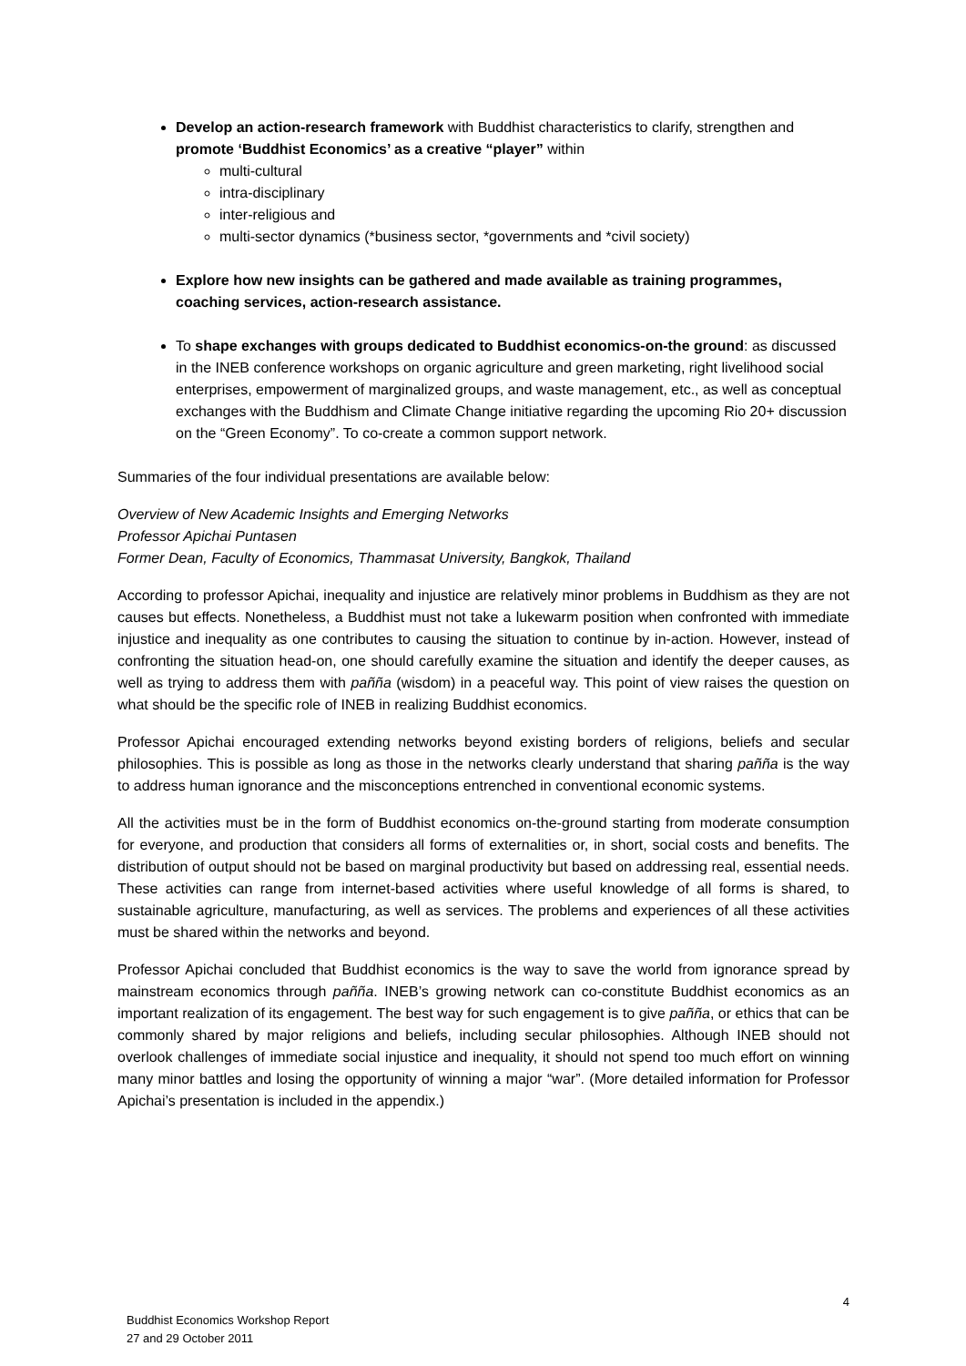Develop an action-research framework with Buddhist characteristics to clarify, strengthen and promote ‘Buddhist Economics’ as a creative “player” within
multi-cultural
intra-disciplinary
inter-religious and
multi-sector dynamics (*business sector, *governments and *civil society)
Explore how new insights can be gathered and made available as training programmes, coaching services, action-research assistance.
To shape exchanges with groups dedicated to Buddhist economics-on-the ground: as discussed in the INEB conference workshops on organic agriculture and green marketing, right livelihood social enterprises, empowerment of marginalized groups, and waste management, etc., as well as conceptual exchanges with the Buddhism and Climate Change initiative regarding the upcoming Rio 20+ discussion on the “Green Economy”. To co-create a common support network.
Summaries of the four individual presentations are available below:
Overview of New Academic Insights and Emerging Networks
Professor Apichai Puntasen
Former Dean, Faculty of Economics, Thammasat University, Bangkok, Thailand
According to professor Apichai, inequality and injustice are relatively minor problems in Buddhism as they are not causes but effects. Nonetheless, a Buddhist must not take a lukewarm position when confronted with immediate injustice and inequality as one contributes to causing the situation to continue by in-action. However, instead of confronting the situation head-on, one should carefully examine the situation and identify the deeper causes, as well as trying to address them with pañña (wisdom) in a peaceful way. This point of view raises the question on what should be the specific role of INEB in realizing Buddhist economics.
Professor Apichai encouraged extending networks beyond existing borders of religions, beliefs and secular philosophies. This is possible as long as those in the networks clearly understand that sharing pañña is the way to address human ignorance and the misconceptions entrenched in conventional economic systems.
All the activities must be in the form of Buddhist economics on-the-ground starting from moderate consumption for everyone, and production that considers all forms of externalities or, in short, social costs and benefits. The distribution of output should not be based on marginal productivity but based on addressing real, essential needs. These activities can range from internet-based activities where useful knowledge of all forms is shared, to sustainable agriculture, manufacturing, as well as services. The problems and experiences of all these activities must be shared within the networks and beyond.
Professor Apichai concluded that Buddhist economics is the way to save the world from ignorance spread by mainstream economics through pañña. INEB’s growing network can co-constitute Buddhist economics as an important realization of its engagement. The best way for such engagement is to give pañña, or ethics that can be commonly shared by major religions and beliefs, including secular philosophies. Although INEB should not overlook challenges of immediate social injustice and inequality, it should not spend too much effort on winning many minor battles and losing the opportunity of winning a major “war”. (More detailed information for Professor Apichai’s presentation is included in the appendix.)
4
Buddhist Economics Workshop Report
27 and 29 October 2011